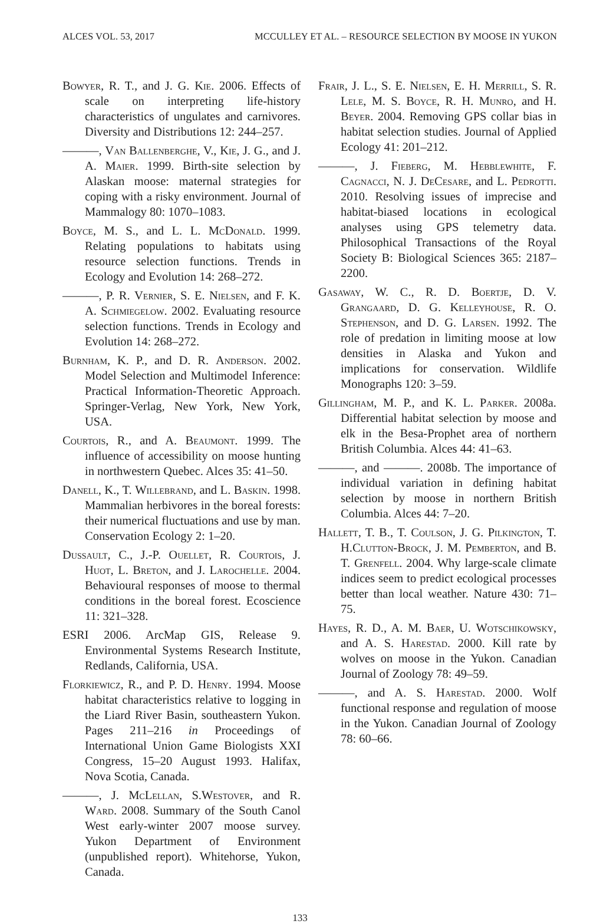ALCES VOL. 53, 2017 MCCULLEY ET AL. – RESOURCE SELECTION BY MOOSE IN YUKON
Bowyer, R. T., and J. G. Kie. 2006. Effects of scale on interpreting life-history characteristics of ungulates and carnivores. Diversity and Distributions 12: 244–257.
———, Van Ballenberghe, V., Kie, J. G., and J. A. Maier. 1999. Birth-site selection by Alaskan moose: maternal strategies for coping with a risky environment. Journal of Mammalogy 80: 1070–1083.
Boyce, M. S., and L. L. McDonald. 1999. Relating populations to habitats using resource selection functions. Trends in Ecology and Evolution 14: 268–272.
———, P. R. Vernier, S. E. Nielsen, and F. K. A. Schmiegelow. 2002. Evaluating resource selection functions. Trends in Ecology and Evolution 14: 268–272.
Burnham, K. P., and D. R. Anderson. 2002. Model Selection and Multimodel Inference: Practical Information-Theoretic Approach. Springer-Verlag, New York, New York, USA.
Courtois, R., and A. Beaumont. 1999. The influence of accessibility on moose hunting in northwestern Quebec. Alces 35: 41–50.
Danell, K., T. Willebrand, and L. Baskin. 1998. Mammalian herbivores in the boreal forests: their numerical fluctuations and use by man. Conservation Ecology 2: 1–20.
Dussault, C., J.-P. Ouellet, R. Courtois, J. Huot, L. Breton, and J. Larochelle. 2004. Behavioural responses of moose to thermal conditions in the boreal forest. Ecoscience 11: 321–328.
ESRI 2006. ArcMap GIS, Release 9. Environmental Systems Research Institute, Redlands, California, USA.
Florkiewicz, R., and P. D. Henry. 1994. Moose habitat characteristics relative to logging in the Liard River Basin, southeastern Yukon. Pages 211–216 in Proceedings of International Union Game Biologists XXI Congress, 15–20 August 1993. Halifax, Nova Scotia, Canada.
———, J. McLellan, S.Westover, and R. Ward. 2008. Summary of the South Canol West early-winter 2007 moose survey. Yukon Department of Environment (unpublished report). Whitehorse, Yukon, Canada.
Frair, J. L., S. E. Nielsen, E. H. Merrill, S. R. Lele, M. S. Boyce, R. H. Munro, and H. Beyer. 2004. Removing GPS collar bias in habitat selection studies. Journal of Applied Ecology 41: 201–212.
———, J. Fieberg, M. Hebblewhite, F. Cagnacci, N. J. DeCesare, and L. Pedrotti. 2010. Resolving issues of imprecise and habitat-biased locations in ecological analyses using GPS telemetry data. Philosophical Transactions of the Royal Society B: Biological Sciences 365: 2187–2200.
Gasaway, W. C., R. D. Boertje, D. V. Grangaard, D. G. Kelleyhouse, R. O. Stephenson, and D. G. Larsen. 1992. The role of predation in limiting moose at low densities in Alaska and Yukon and implications for conservation. Wildlife Monographs 120: 3–59.
Gillingham, M. P., and K. L. Parker. 2008a. Differential habitat selection by moose and elk in the Besa-Prophet area of northern British Columbia. Alces 44: 41–63.
———, and ———. 2008b. The importance of individual variation in defining habitat selection by moose in northern British Columbia. Alces 44: 7–20.
Hallett, T. B., T. Coulson, J. G. Pilkington, T. H.Clutton-Brock, J. M. Pemberton, and B. T. Grenfell. 2004. Why large-scale climate indices seem to predict ecological processes better than local weather. Nature 430: 71–75.
Hayes, R. D., A. M. Baer, U. Wotschikowsky, and A. S. Harestad. 2000. Kill rate by wolves on moose in the Yukon. Canadian Journal of Zoology 78: 49–59.
———, and A. S. Harestad. 2000. Wolf functional response and regulation of moose in the Yukon. Canadian Journal of Zoology 78: 60–66.
133